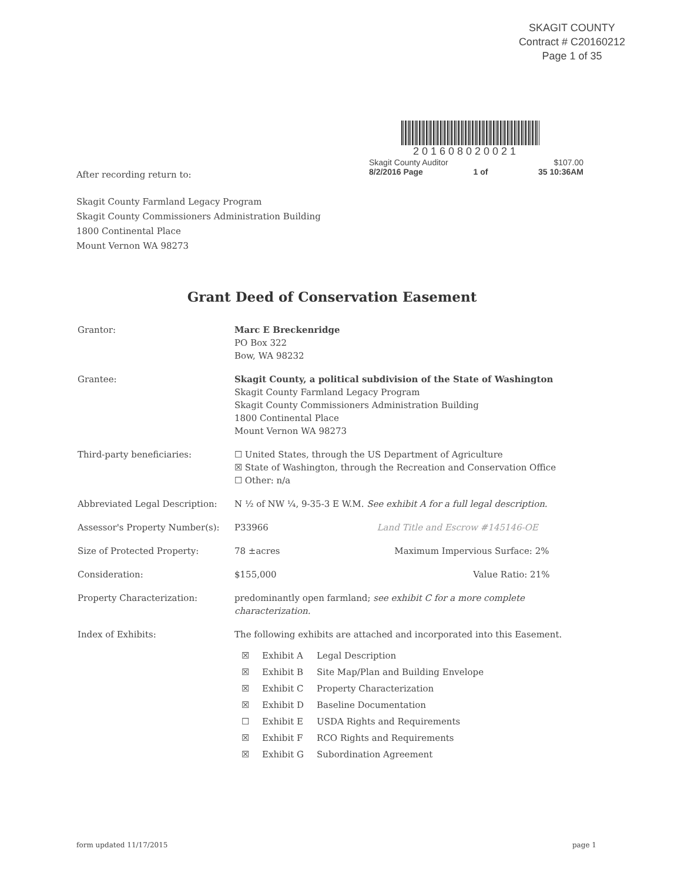SKAGIT COUNTY
Contract # C20160212
Page 1 of 35
201608020021
Skagit County Auditor $107.00
8/2/2016 Page 1 of 35 10:36AM
After recording return to:
Skagit County Farmland Legacy Program
Skagit County Commissioners Administration Building
1800 Continental Place
Mount Vernon WA 98273
Grant Deed of Conservation Easement
| Grantor: | Marc E Breckenridge PO Box 322 Bow, WA 98232 |
| Grantee: | Skagit County, a political subdivision of the State of Washington Skagit County Farmland Legacy Program Skagit County Commissioners Administration Building 1800 Continental Place Mount Vernon WA 98273 |
| Third-party beneficiaries: | ☐ United States, through the US Department of Agriculture ☒ State of Washington, through the Recreation and Conservation Office ☐ Other: n/a |
| Abbreviated Legal Description: | N ½ of NW ¼, 9-35-3 E W.M. See exhibit A for a full legal description. |
| Assessor's Property Number(s): | P33966 Land Title and Escrow #145146-OE |
| Size of Protected Property: | 78 ±acres Maximum Impervious Surface: 2% |
| Consideration: | $155,000 Value Ratio: 21% |
| Property Characterization: | predominantly open farmland; see exhibit C for a more complete characterization. |
| Index of Exhibits: | The following exhibits are attached and incorporated into this Easement. / ☒ / Exhibit A / Legal Description / / ☒ / Exhibit B / Site Map/Plan and Building Envelope / / ☒ / Exhibit C / Property Characterization / / ☒ / Exhibit D / Baseline Documentation / / ☐ / Exhibit E / USDA Rights and Requirements / / ☒ / Exhibit F / RCO Rights and Requirements / / ☒ / Exhibit G / Subordination Agreement / |
form updated 11/17/2015 page 1